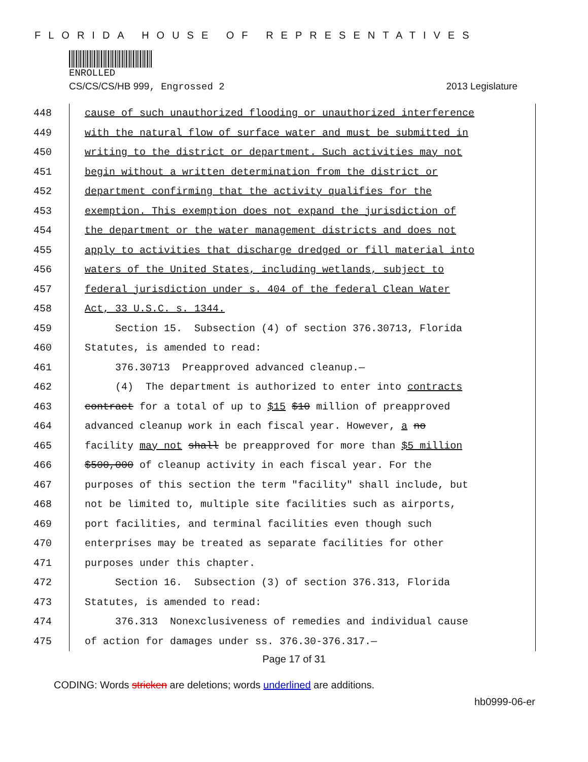FLORIDA HOUSE OF REPRESENTATIVES
ENROLLED
CS/CS/CS/HB 999, Engrossed 2 2013 Legislature
448 cause of such unauthorized flooding or unauthorized interference
449 with the natural flow of surface water and must be submitted in
450 writing to the district or department. Such activities may not
451 begin without a written determination from the district or
452 department confirming that the activity qualifies for the
453 exemption. This exemption does not expand the jurisdiction of
454 the department or the water management districts and does not
455 apply to activities that discharge dredged or fill material into
456 waters of the United States, including wetlands, subject to
457 federal jurisdiction under s. 404 of the federal Clean Water
458 Act, 33 U.S.C. s. 1344.
459 Section 15. Subsection (4) of section 376.30713, Florida
460 Statutes, is amended to read:
461 376.30713 Preapproved advanced cleanup.—
462 (4) The department is authorized to enter into contracts
463 contract for a total of up to $15 $10 million of preapproved
464 advanced cleanup work in each fiscal year. However, a no
465 facility may not shall be preapproved for more than $5 million
466 $500,000 of cleanup activity in each fiscal year. For the
467 purposes of this section the term "facility" shall include, but
468 not be limited to, multiple site facilities such as airports,
469 port facilities, and terminal facilities even though such
470 enterprises may be treated as separate facilities for other
471 purposes under this chapter.
472 Section 16. Subsection (3) of section 376.313, Florida
473 Statutes, is amended to read:
474 376.313 Nonexclusiveness of remedies and individual cause
475 of action for damages under ss. 376.30-376.317.—
Page 17 of 31
CODING: Words stricken are deletions; words underlined are additions.
hb0999-06-er